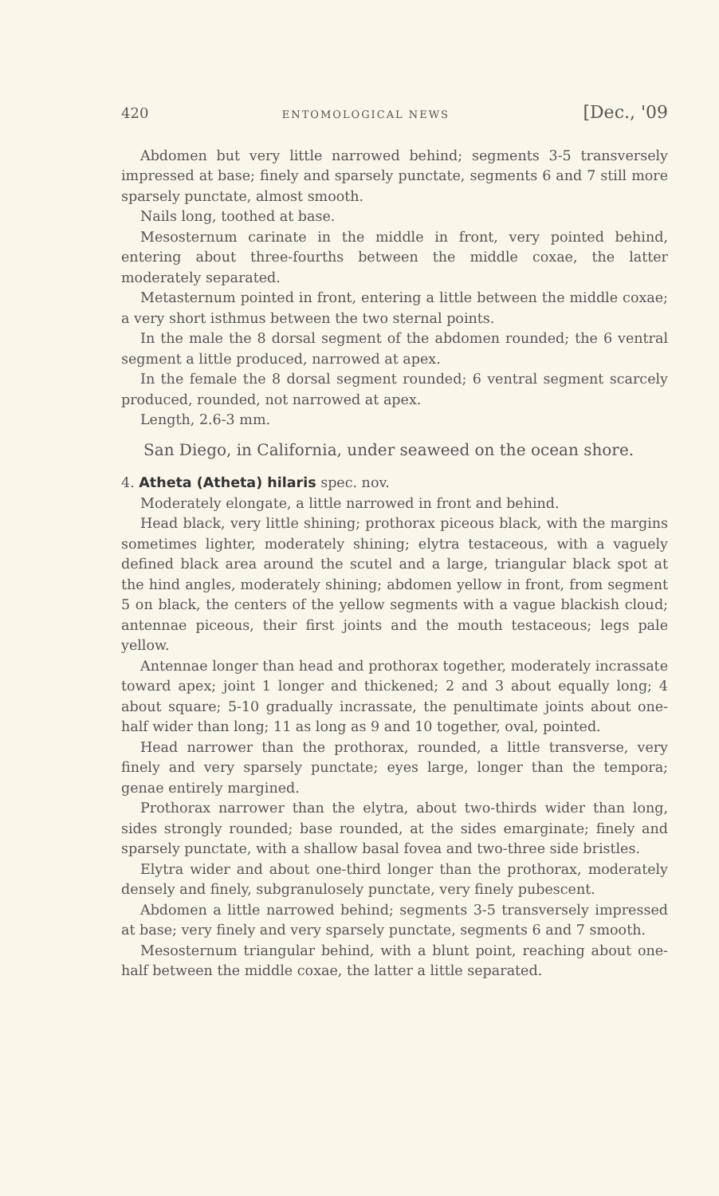420 ENTOMOLOGICAL NEWS [Dec., '09
Abdomen but very little narrowed behind; segments 3-5 transversely impressed at base; finely and sparsely punctate, segments 6 and 7 still more sparsely punctate, almost smooth.
Nails long, toothed at base.
Mesosternum carinate in the middle in front, very pointed behind, entering about three-fourths between the middle coxae, the latter moderately separated.
Metasternum pointed in front, entering a little between the middle coxae; a very short isthmus between the two sternal points.
In the male the 8 dorsal segment of the abdomen rounded; the 6 ventral segment a little produced, narrowed at apex.
In the female the 8 dorsal segment rounded; 6 ventral segment scarcely produced, rounded, not narrowed at apex.
Length, 2.6-3 mm.
San Diego, in California, under seaweed on the ocean shore.
4. Atheta (Atheta) hilaris spec. nov.
Moderately elongate, a little narrowed in front and behind.
Head black, very little shining; prothorax piceous black, with the margins sometimes lighter, moderately shining; elytra testaceous, with a vaguely defined black area around the scutel and a large, triangular black spot at the hind angles, moderately shining; abdomen yellow in front, from segment 5 on black, the centers of the yellow segments with a vague blackish cloud; antennae piceous, their first joints and the mouth testaceous; legs pale yellow.
Antennae longer than head and prothorax together, moderately incrassate toward apex; joint 1 longer and thickened; 2 and 3 about equally long; 4 about square; 5-10 gradually incrassate, the penultimate joints about one-half wider than long; 11 as long as 9 and 10 together, oval, pointed.
Head narrower than the prothorax, rounded, a little transverse, very finely and very sparsely punctate; eyes large, longer than the tempora; genae entirely margined.
Prothorax narrower than the elytra, about two-thirds wider than long, sides strongly rounded; base rounded, at the sides emarginate; finely and sparsely punctate, with a shallow basal fovea and two-three side bristles.
Elytra wider and about one-third longer than the prothorax, moderately densely and finely, subgranulosely punctate, very finely pubescent.
Abdomen a little narrowed behind; segments 3-5 transversely impressed at base; very finely and very sparsely punctate, segments 6 and 7 smooth.
Mesosternum triangular behind, with a blunt point, reaching about one-half between the middle coxae, the latter a little separated.